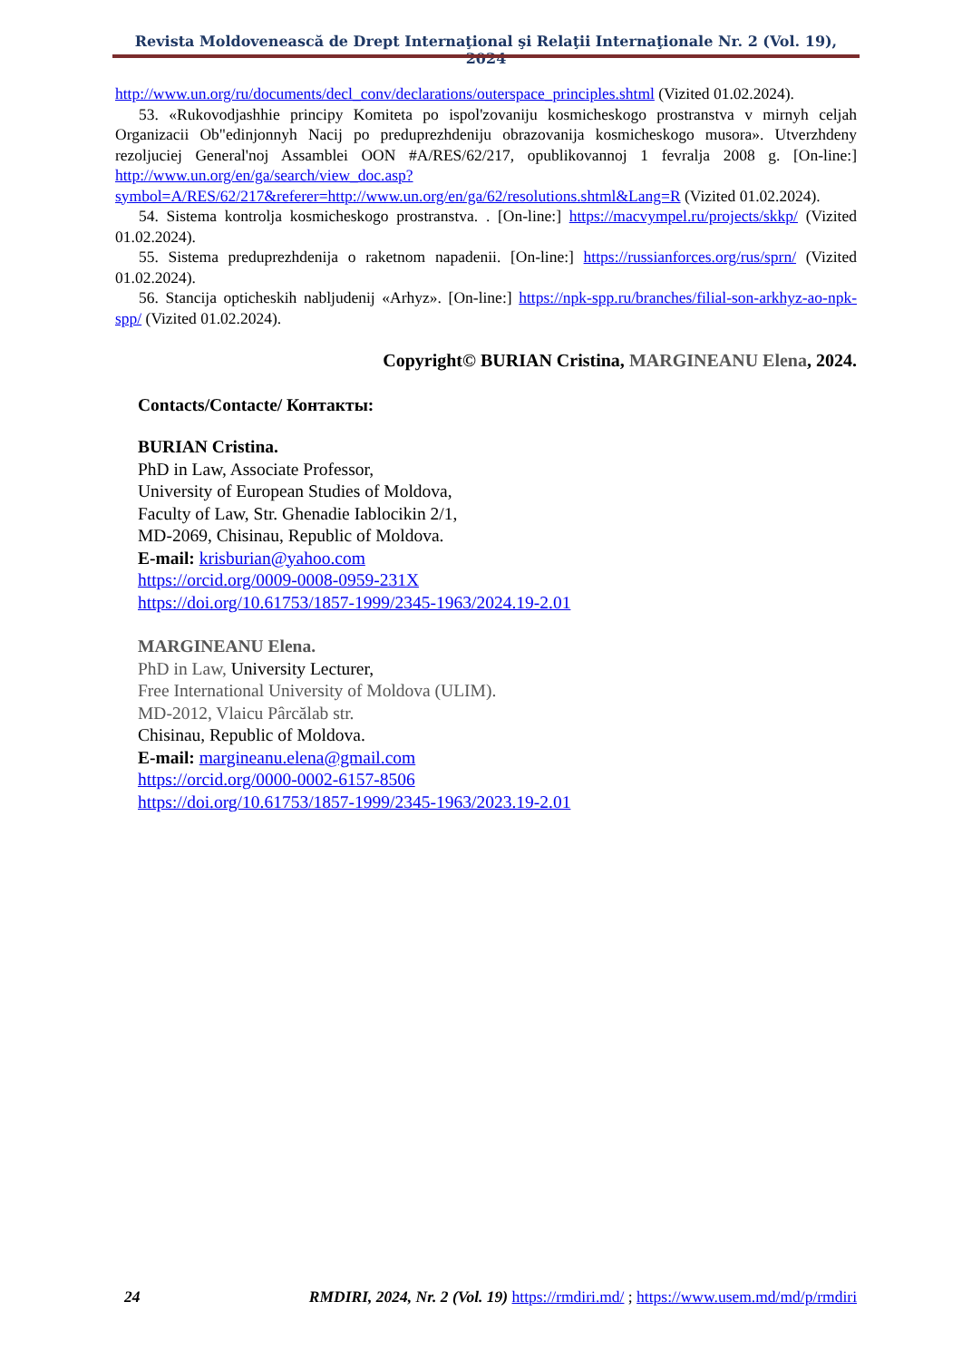Revista Moldovenească de Drept Internaţional şi Relaţii Internaţionale Nr. 2 (Vol. 19), 2024
http://www.un.org/ru/documents/decl_conv/declarations/outerspace_principles.shtml (Vizited 01.02.2024).
53. «Rukovodjashhie principy Komiteta po ispol'zovaniju kosmicheskogo prostranstva v mirnyh celjah Organizacii Ob"edinjonnyh Nacij po preduprezhdeniju obrazovanija kosmicheskogo musora». Utverzhdeny rezoljuciej General'noj Assamblei OON #A/RES/62/217, opublikovannoj 1 fevralja 2008 g. [On-line:] http://www.un.org/en/ga/search/view_doc.asp?symbol=A/RES/62/217&referer=http://www.un.org/en/ga/62/resolutions.shtml&Lang=R (Vizited 01.02.2024).
54. Sistema kontrolja kosmicheskogo prostranstva. . [On-line:] https://macvympel.ru/projects/skkp/ (Vizited 01.02.2024).
55. Sistema preduprezhdenija o raketnom napadenii. [On-line:] https://russianforces.org/rus/sprn/ (Vizited 01.02.2024).
56. Stancija opticheskih nabljudenij «Arhyz». [On-line:] https://npk-spp.ru/branches/filial-son-arkhyz-ao-npk-spp/ (Vizited 01.02.2024).
Copyright© BURIAN Cristina, MARGINEANU Elena, 2024.
Contacts/Contacte/ Контакты:
BURIAN Cristina.
PhD in Law, Associate Professor,
University of European Studies of Moldova,
Faculty of Law, Str. Ghenadie Iablocikin 2/1,
MD-2069, Chisinau, Republic of Moldova.
E-mail: krisburian@yahoo.com
https://orcid.org/0009-0008-0959-231X
https://doi.org/10.61753/1857-1999/2345-1963/2024.19-2.01
MARGINEANU Elena.
PhD in Law, University Lecturer,
Free International University of Moldova (ULIM).
MD-2012, Vlaicu Pârcălab str.
Chisinau, Republic of Moldova.
E-mail: margineanu.elena@gmail.com
https://orcid.org/0000-0002-6157-8506
https://doi.org/10.61753/1857-1999/2345-1963/2023.19-2.01
24 RMDIRI, 2024, Nr. 2 (Vol. 19) https://rmdiri.md/ ; https://www.usem.md/md/p/rmdiri